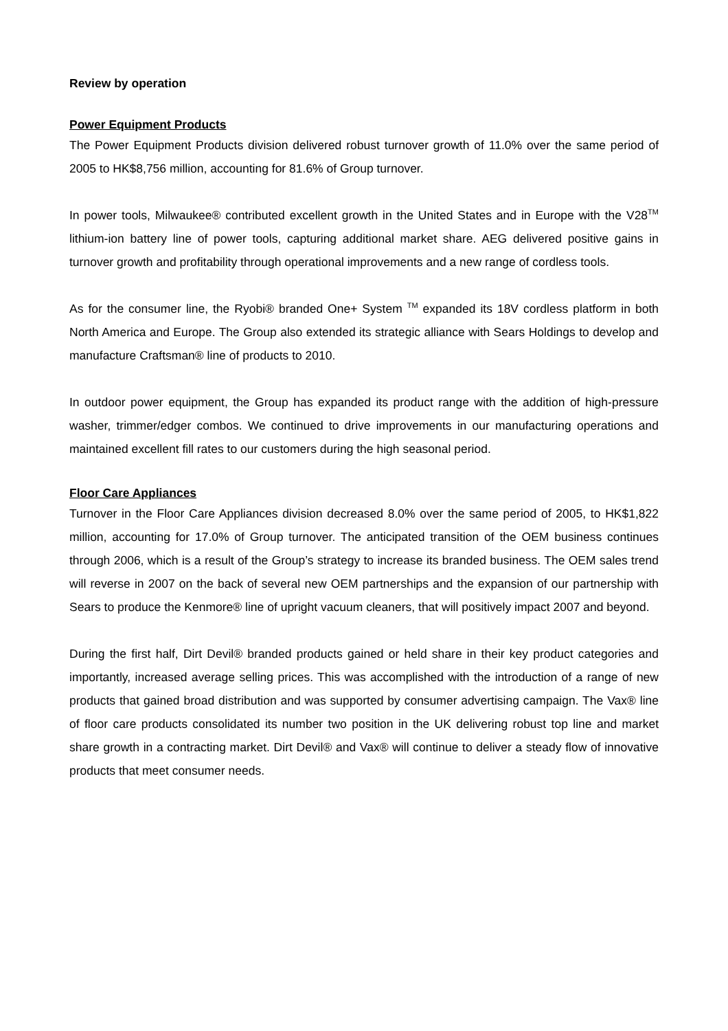Review by operation
Power Equipment Products
The Power Equipment Products division delivered robust turnover growth of 11.0% over the same period of 2005 to HK$8,756 million, accounting for 81.6% of Group turnover.
In power tools, Milwaukee® contributed excellent growth in the United States and in Europe with the V28<sup>TM</sup> lithium-ion battery line of power tools, capturing additional market share. AEG delivered positive gains in turnover growth and profitability through operational improvements and a new range of cordless tools.
As for the consumer line, the Ryobi® branded One+ System <sup>TM</sup> expanded its 18V cordless platform in both North America and Europe. The Group also extended its strategic alliance with Sears Holdings to develop and manufacture Craftsman® line of products to 2010.
In outdoor power equipment, the Group has expanded its product range with the addition of high-pressure washer, trimmer/edger combos. We continued to drive improvements in our manufacturing operations and maintained excellent fill rates to our customers during the high seasonal period.
Floor Care Appliances
Turnover in the Floor Care Appliances division decreased 8.0% over the same period of 2005, to HK$1,822 million, accounting for 17.0% of Group turnover. The anticipated transition of the OEM business continues through 2006, which is a result of the Group’s strategy to increase its branded business. The OEM sales trend will reverse in 2007 on the back of several new OEM partnerships and the expansion of our partnership with Sears to produce the Kenmore® line of upright vacuum cleaners, that will positively impact 2007 and beyond.
During the first half, Dirt Devil® branded products gained or held share in their key product categories and importantly, increased average selling prices. This was accomplished with the introduction of a range of new products that gained broad distribution and was supported by consumer advertising campaign. The Vax® line of floor care products consolidated its number two position in the UK delivering robust top line and market share growth in a contracting market. Dirt Devil® and Vax® will continue to deliver a steady flow of innovative products that meet consumer needs.